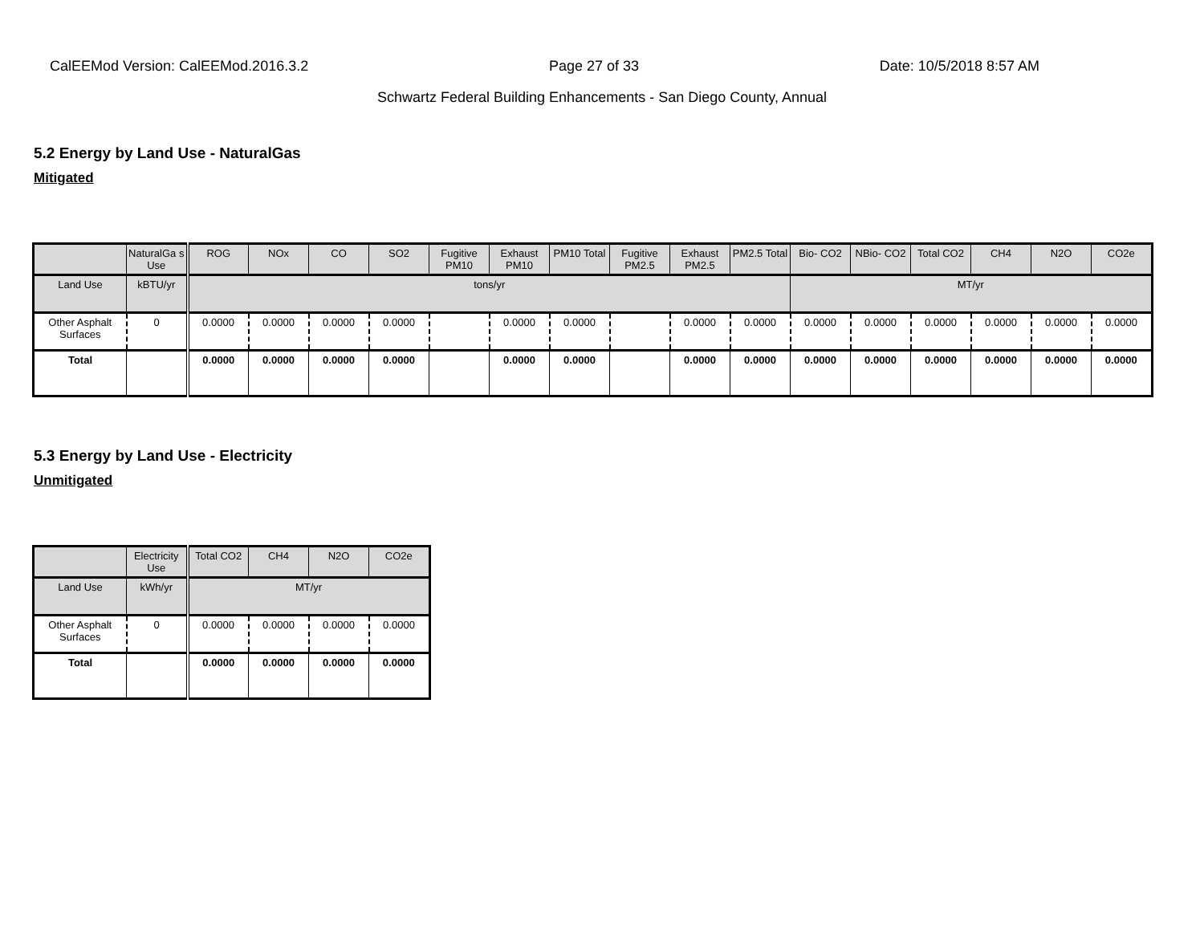CalEEMod Version: CalEEMod.2016.3.2 Page 27 of 33 Date: 10/5/2018 8:57 AM
Schwartz Federal Building Enhancements - San Diego County, Annual
5.2 Energy by Land Use - NaturalGas
Mitigated
| | NaturalGa s Use | ROG | NOx | CO | SO2 | Fugitive PM10 | Exhaust PM10 | PM10 Total | Fugitive PM2.5 | Exhaust PM2.5 | PM2.5 Total | Bio- CO2 | NBio- CO2 | Total CO2 | CH4 | N2O | CO2e |
| --- | --- | --- | --- | --- | --- | --- | --- | --- | --- | --- | --- | --- | --- | --- | --- | --- | --- |
| Land Use | kBTU/yr | tons/yr | | | | | | | | | | MT/yr | | | | | |
| Other Asphalt Surfaces | 0 | 0.0000 | 0.0000 | 0.0000 | 0.0000 | | 0.0000 | 0.0000 | | 0.0000 | 0.0000 | 0.0000 | 0.0000 | 0.0000 | 0.0000 | 0.0000 | 0.0000 |
| Total | | 0.0000 | 0.0000 | 0.0000 | 0.0000 | | 0.0000 | 0.0000 | | 0.0000 | 0.0000 | 0.0000 | 0.0000 | 0.0000 | 0.0000 | 0.0000 | 0.0000 |
5.3 Energy by Land Use - Electricity
Unmitigated
| | Electricity Use | Total CO2 | CH4 | N2O | CO2e |
| --- | --- | --- | --- | --- | --- |
| Land Use | kWh/yr | MT/yr | | | |
| Other Asphalt Surfaces | 0 | 0.0000 | 0.0000 | 0.0000 | 0.0000 |
| Total | | 0.0000 | 0.0000 | 0.0000 | 0.0000 |